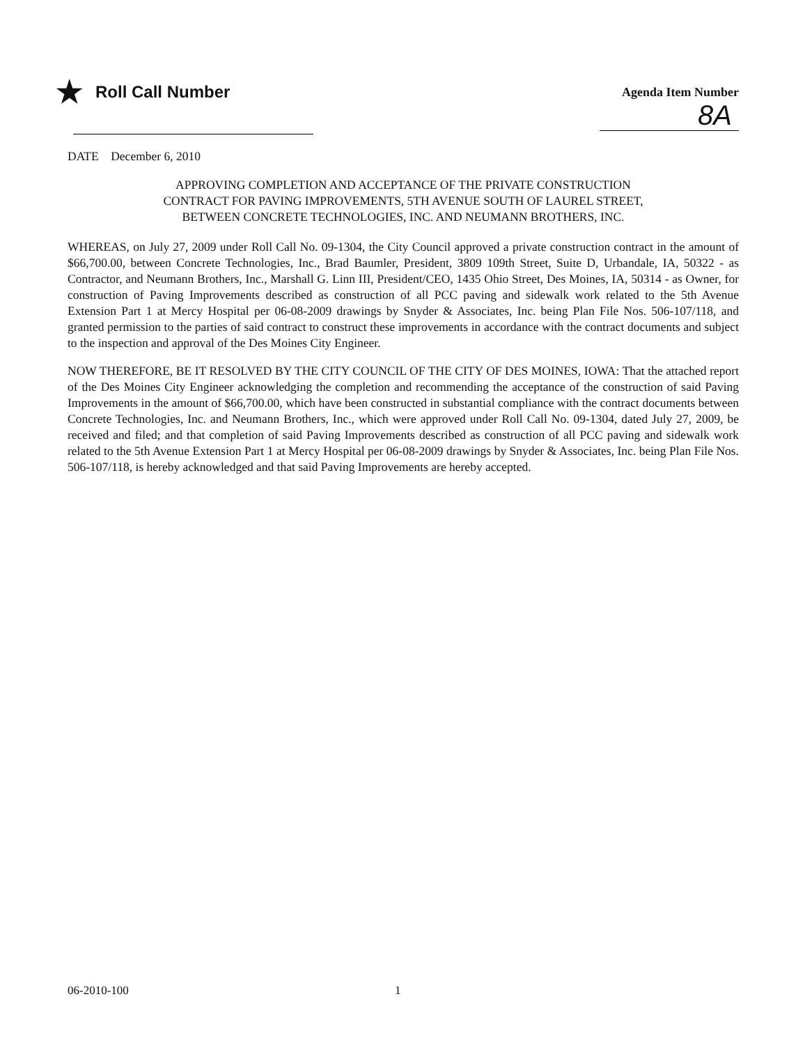★ Roll Call Number
Agenda Item Number
8A
DATE December 6, 2010
APPROVING COMPLETION AND ACCEPTANCE OF THE PRIVATE CONSTRUCTION
CONTRACT FOR PAVING IMPROVEMENTS, 5TH AVENUE SOUTH OF LAUREL STREET,
BETWEEN CONCRETE TECHNOLOGIES, INC. AND NEUMANN BROTHERS, INC.
WHEREAS, on July 27, 2009 under Roll Call No. 09-1304, the City Council approved a private construction contract in the amount of $66,700.00, between Concrete Technologies, Inc., Brad Baumler, President, 3809 109th Street, Suite D, Urbandale, IA, 50322 - as Contractor, and Neumann Brothers, Inc., Marshall G. Linn III, President/CEO, 1435 Ohio Street, Des Moines, IA, 50314 - as Owner, for construction of Paving Improvements described as construction of all PCC paving and sidewalk work related to the 5th Avenue Extension Part 1 at Mercy Hospital per 06-08-2009 drawings by Snyder & Associates, Inc. being Plan File Nos. 506-107/118, and granted permission to the parties of said contract to construct these improvements in accordance with the contract documents and subject to the inspection and approval of the Des Moines City Engineer.
NOW THEREFORE, BE IT RESOLVED BY THE CITY COUNCIL OF THE CITY OF DES MOINES, IOWA: That the attached report of the Des Moines City Engineer acknowledging the completion and recommending the acceptance of the construction of said Paving Improvements in the amount of $66,700.00, which have been constructed in substantial compliance with the contract documents between Concrete Technologies, Inc. and Neumann Brothers, Inc., which were approved under Roll Call No. 09-1304, dated July 27, 2009, be received and filed; and that completion of said Paving Improvements described as construction of all PCC paving and sidewalk work related to the 5th Avenue Extension Part 1 at Mercy Hospital per 06-08-2009 drawings by Snyder & Associates, Inc. being Plan File Nos. 506-107/118, is hereby acknowledged and that said Paving Improvements are hereby accepted.
06-2010-100 1